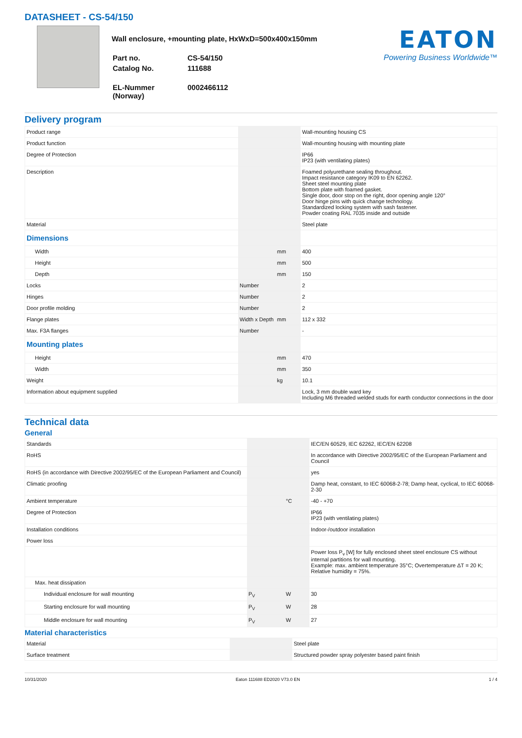DATASHEET - CS-54/150
Wall enclosure, +mounting plate, HxWxD=500x400x150mm
| Part no. | CS-54/150 |
| Catalog No. | 111688 |
| EL-Nummer (Norway) | 0002466112 |
EATON
Powering Business Worldwide™
Delivery program
| Product range | | | Wall-mounting housing CS |
| Product function | | | Wall-mounting housing with mounting plate |
| Degree of Protection | | | IP66 IP23 (with ventilating plates) |
| Description | | | Foamed polyurethane sealing throughout. Impact resistance category IK09 to EN 62262. Sheet steel mounting plate Bottom plate with foamed gasket. Single door, door stop on the right, door opening angle 120° Door hinge pins with quick change technology. Standardized locking system with sash fastener. Powder coating RAL 7035 inside and outside |
| Material | | | Steel plate |
| Dimensions | | | |
| Width | | mm | 400 |
| Height | | mm | 500 |
| Depth | | mm | 150 |
| Locks | Number | | 2 |
| Hinges | Number | | 2 |
| Door profile molding | Number | | 2 |
| Flange plates | Width x Depth | mm | 112 x 332 |
| Max. F3A flanges | Number | | - |
| Mounting plates | | | |
| Height | | mm | 470 |
| Width | | mm | 350 |
| Weight | | kg | 10.1 |
| Information about equipment supplied | | | Lock, 3 mm double ward key Including M6 threaded welded studs for earth conductor connections in the door |
Technical data
General
| Standards | | | IEC/EN 60529, IEC 62262, IEC/EN 62208 |
| RoHS | | | In accordance with Directive 2002/95/EC of the European Parliament and Council |
| RoHS (in accordance with Directive 2002/95/EC of the European Parliament and Council) | | | yes |
| Climatic proofing | | | Damp heat, constant, to IEC 60068-2-78; Damp heat, cyclical, to IEC 60068-2-30 |
| Ambient temperature | | °C | -40 - +70 |
| Degree of Protection | | | IP66 IP23 (with ventilating plates) |
| Installation conditions | | | Indoor-/outdoor installation |
| Power loss | | | |
| | | | Power loss P<sub>v</sub> [W] for fully enclosed sheet steel enclosure CS without internal partitions for wall mounting. Example: max. ambient temperature 35°C; Overtemperature ΔT = 20 K; Relative humidity = 75%. |
| Max. heat dissipation | | | |
| Individual enclosure for wall mounting | P<sub>V</sub> | W | 30 |
| Starting enclosure for wall mounting | P<sub>V</sub> | W | 28 |
| Middle enclosure for wall mounting | P<sub>V</sub> | W | 27 |
Material characteristics
| Material | | | Steel plate |
| Surface treatment | | | Structured powder spray polyester based paint finish |
10/31/2020 Eaton 111688 ED2020 V73.0 EN 1 / 4